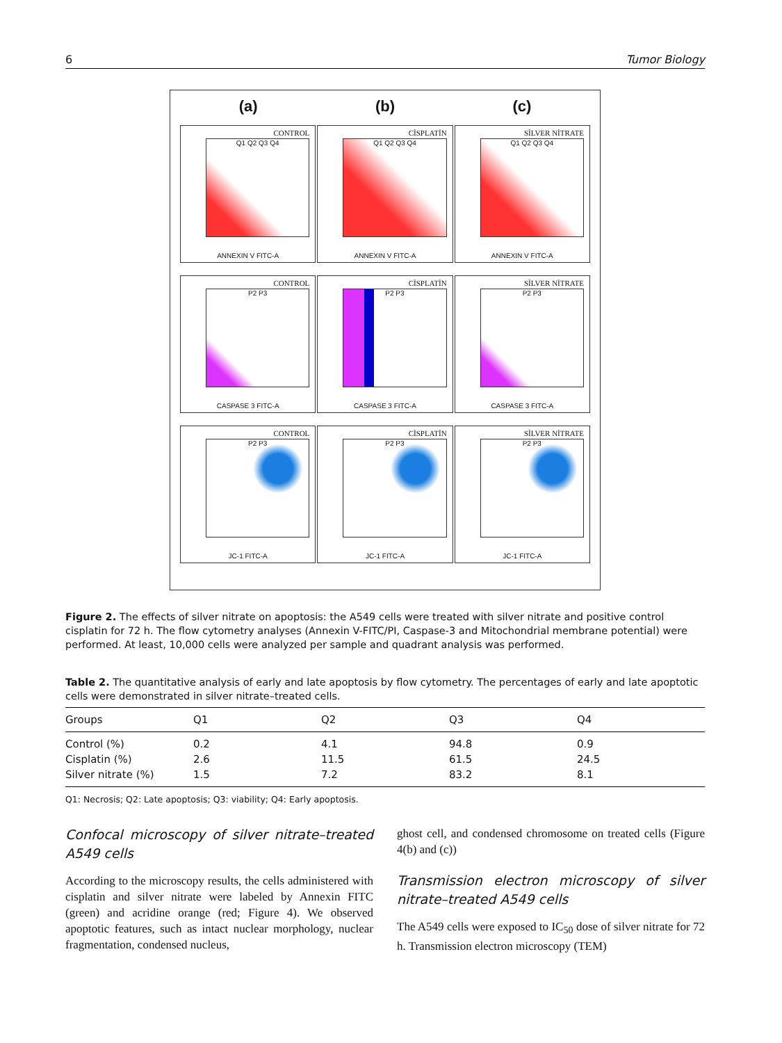6 Tumor Biology
(a) (b) (c)
CONTROL
Q1 Q2 Q3 Q4
ANNEXIN V FITC-A
CİSPLATİN
Q1 Q2 Q3 Q4
ANNEXIN V FITC-A
SİLVER NİTRATE
Q1 Q2 Q3 Q4
ANNEXIN V FITC-A
CONTROL
P2 P3
CASPASE 3 FITC-A
CİSPLATİN
P2 P3
CASPASE 3 FITC-A
SİLVER NİTRATE
P2 P3
CASPASE 3 FITC-A
CONTROL
P2 P3
JC-1 FITC-A
CİSPLATİN
P2 P3
JC-1 FITC-A
SİLVER NİTRATE
P2 P3
JC-1 FITC-A
Figure 2. The effects of silver nitrate on apoptosis: the A549 cells were treated with silver nitrate and positive control cisplatin for 72 h. The flow cytometry analyses (Annexin V-FITC/PI, Caspase-3 and Mitochondrial membrane potential) were performed. At least, 10,000 cells were analyzed per sample and quadrant analysis was performed.
Table 2. The quantitative analysis of early and late apoptosis by flow cytometry. The percentages of early and late apoptotic cells were demonstrated in silver nitrate–treated cells.
| Groups | Q1 | Q2 | Q3 | Q4 |
| --- | --- | --- | --- | --- |
| Control (%) | 0.2 | 4.1 | 94.8 | 0.9 |
| Cisplatin (%) | 2.6 | 11.5 | 61.5 | 24.5 |
| Silver nitrate (%) | 1.5 | 7.2 | 83.2 | 8.1 |
Q1: Necrosis; Q2: Late apoptosis; Q3: viability; Q4: Early apoptosis.
Confocal microscopy of silver nitrate–treated A549 cells
According to the microscopy results, the cells administered with cisplatin and silver nitrate were labeled by Annexin FITC (green) and acridine orange (red; Figure 4). We observed apoptotic features, such as intact nuclear morphology, nuclear fragmentation, condensed nucleus,
ghost cell, and condensed chromosome on treated cells (Figure 4(b) and (c))
Transmission electron microscopy of silver nitrate–treated A549 cells
The A549 cells were exposed to IC<sub>50</sub> dose of silver nitrate for 72 h. Transmission electron microscopy (TEM)